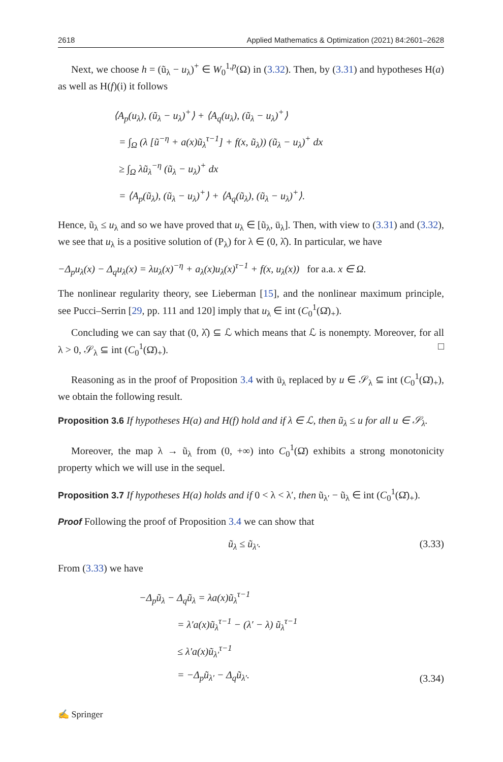2618 Applied Mathematics & Optimization (2021) 84:2601–2628
Next, we choose h = (ũ<sub>λ</sub> − u<sub>λ</sub>)<sup>+</sup> ∈ W<sub>0</sub><sup>1,p</sup>(Ω) in (3.32). Then, by (3.31) and hypotheses H(a) as well as H(f)(i) it follows
⟨A<sub>p</sub>(u<sub>λ</sub>), (ũ<sub>λ</sub> − u<sub>λ</sub>)<sup>+</sup>⟩ + ⟨A<sub>q</sub>(u<sub>λ</sub>), (ũ<sub>λ</sub> − u<sub>λ</sub>)<sup>+</sup>⟩
= ∫<sub>Ω</sub> (λ [ũ<sup>−η</sup> + a(x)ũ<sub>λ</sub><sup>τ−1</sup>] + f(x, ũ<sub>λ</sub>)) (ũ<sub>λ</sub> − u<sub>λ</sub>)<sup>+</sup> dx
≥ ∫<sub>Ω</sub> λũ<sub>λ</sub><sup>−η</sup> (ũ<sub>λ</sub> − u<sub>λ</sub>)<sup>+</sup> dx
= ⟨A<sub>p</sub>(ũ<sub>λ</sub>), (ũ<sub>λ</sub> − u<sub>λ</sub>)<sup>+</sup>⟩ + ⟨A<sub>q</sub>(ũ<sub>λ</sub>), (ũ<sub>λ</sub> − u<sub>λ</sub>)<sup>+</sup>⟩.
Hence, ũ<sub>λ</sub> ≤ u<sub>λ</sub> and so we have proved that u<sub>λ</sub> ∈ [ũ<sub>λ</sub>, ū<sub>λ</sub>]. Then, with view to (3.31) and (3.32), we see that u<sub>λ</sub> is a positive solution of (P<sub>λ</sub>) for λ ∈ (0, λ̂). In particular, we have
−Δ<sub>p</sub>u<sub>λ</sub>(x) − Δ<sub>q</sub>u<sub>λ</sub>(x) = λu<sub>λ</sub>(x)<sup>−η</sup> + a<sub>λ</sub>(x)u<sub>λ</sub>(x)<sup>τ−1</sup> + f(x, u<sub>λ</sub>(x)) for a.a. x ∈ Ω.
The nonlinear regularity theory, see Lieberman [15], and the nonlinear maximum principle, see Pucci–Serrin [29, pp. 111 and 120] imply that u<sub>λ</sub> ∈ int (C<sub>0</sub><sup>1</sup>(Ω̄)<sub>+</sub>).
Concluding we can say that (0, λ̂) ⊆ ℒ which means that ℒ is nonempty. Moreover, for all λ > 0, 𝒮<sub>λ</sub> ⊆ int (C<sub>0</sub><sup>1</sup>(Ω̄)<sub>+</sub>). □
Reasoning as in the proof of Proposition 3.4 with ū<sub>λ</sub> replaced by u ∈ 𝒮<sub>λ</sub> ⊆ int (C<sub>0</sub><sup>1</sup>(Ω̄)<sub>+</sub>), we obtain the following result.
Proposition 3.6 If hypotheses H(a) and H(f) hold and if λ ∈ ℒ, then ũ<sub>λ</sub> ≤ u for all u ∈ 𝒮<sub>λ</sub>.
Moreover, the map λ → ũ<sub>λ</sub> from (0, +∞) into C<sub>0</sub><sup>1</sup>(Ω̄) exhibits a strong monotonicity property which we will use in the sequel.
Proposition 3.7 If hypotheses H(a) holds and if 0 < λ < λ′, then ũ<sub>λ′</sub> − ũ<sub>λ</sub> ∈ int (C<sub>0</sub><sup>1</sup>(Ω̄)<sub>+</sub>).
Proof Following the proof of Proposition 3.4 we can show that
ũ<sub>λ</sub> ≤ ũ<sub>λ′</sub>. (3.33)
From (3.33) we have
−Δ<sub>p</sub>ũ<sub>λ</sub> − Δ<sub>q</sub>ũ<sub>λ</sub> = λa(x)ũ<sub>λ</sub><sup>τ−1</sup>
= λ′a(x)ũ<sub>λ</sub><sup>τ−1</sup> − (λ′ − λ) ũ<sub>λ</sub><sup>τ−1</sup>
≤ λ′a(x)ũ<sub>λ′</sub><sup>τ−1</sup>
= −Δ<sub>p</sub>ũ<sub>λ′</sub> − Δ<sub>q</sub>ũ<sub>λ′</sub>.
(3.34)
✍ Springer